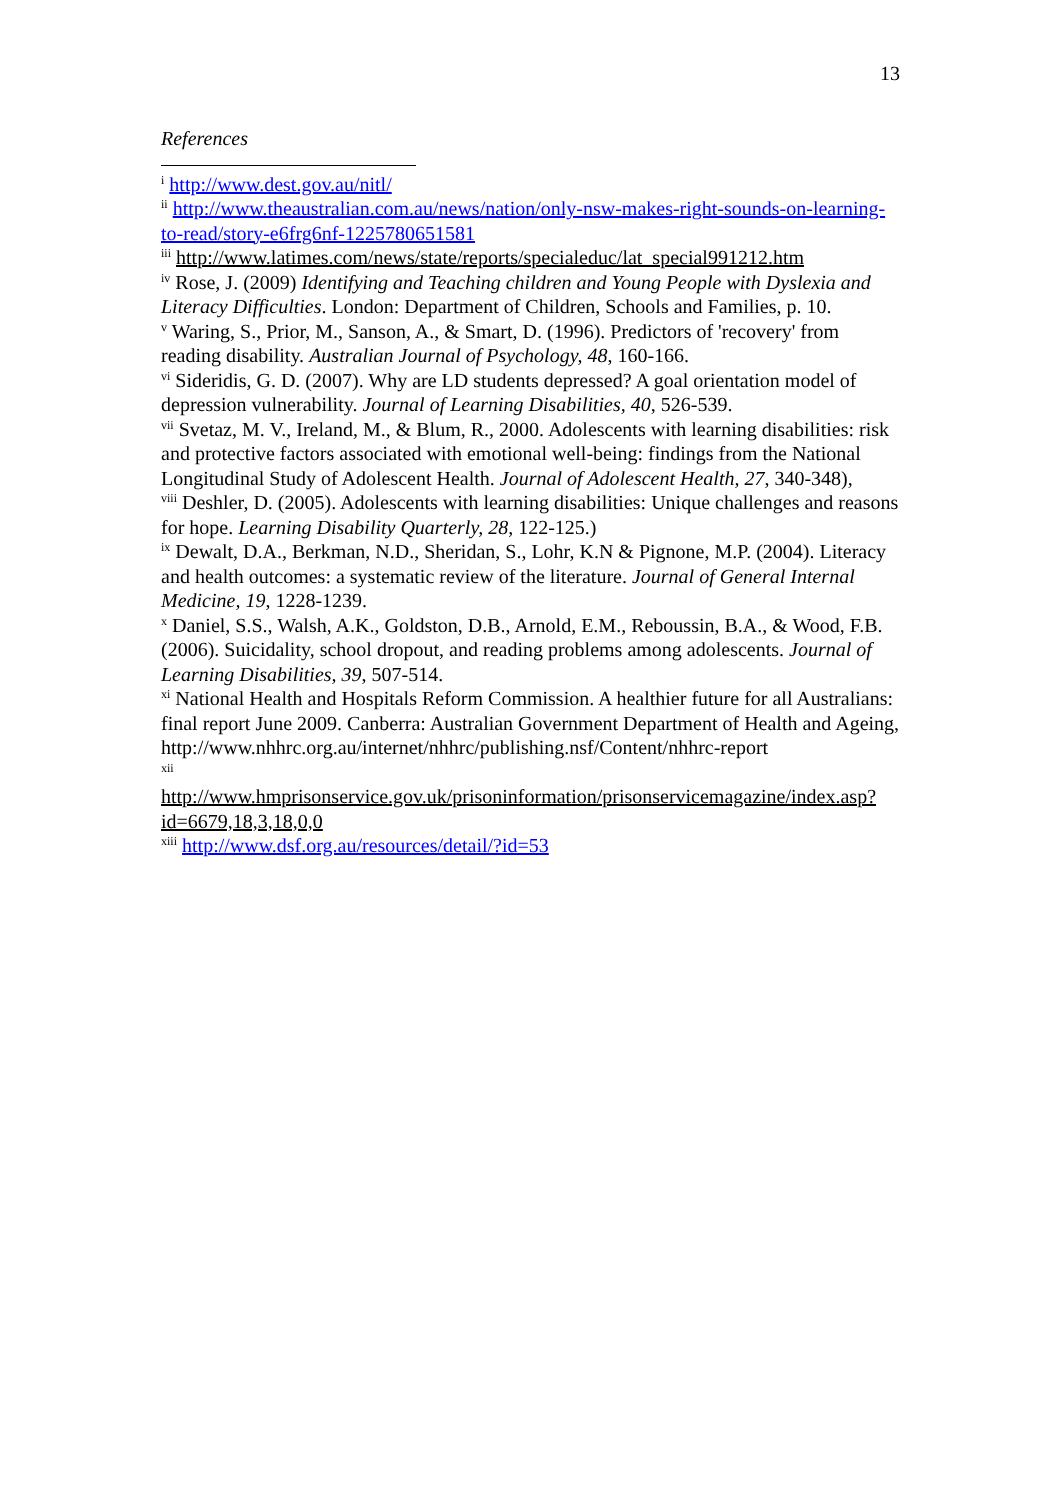13
References
<sup>i</sup> http://www.dest.gov.au/nitl/
<sup>ii</sup> http://www.theaustralian.com.au/news/nation/only-nsw-makes-right-sounds-on-learning-to-read/story-e6frg6nf-1225780651581
<sup>iii</sup> http://www.latimes.com/news/state/reports/specialeduc/lat_special991212.htm
<sup>iv</sup> Rose, J. (2009) Identifying and Teaching children and Young People with Dyslexia and Literacy Difficulties. London: Department of Children, Schools and Families, p. 10.
<sup>v</sup> Waring, S., Prior, M., Sanson, A., & Smart, D. (1996). Predictors of 'recovery' from reading disability. Australian Journal of Psychology, 48, 160-166.
<sup>vi</sup> Sideridis, G. D. (2007). Why are LD students depressed? A goal orientation model of depression vulnerability. Journal of Learning Disabilities, 40, 526-539.
<sup>vii</sup> Svetaz, M. V., Ireland, M., & Blum, R., 2000. Adolescents with learning disabilities: risk and protective factors associated with emotional well-being: findings from the National Longitudinal Study of Adolescent Health. Journal of Adolescent Health, 27, 340-348),
<sup>viii</sup> Deshler, D. (2005). Adolescents with learning disabilities: Unique challenges and reasons for hope. Learning Disability Quarterly, 28, 122-125.)
<sup>ix</sup> Dewalt, D.A., Berkman, N.D., Sheridan, S., Lohr, K.N & Pignone, M.P. (2004). Literacy and health outcomes: a systematic review of the literature. Journal of General Internal Medicine, 19, 1228-1239.
<sup>x</sup> Daniel, S.S., Walsh, A.K., Goldston, D.B., Arnold, E.M., Reboussin, B.A., & Wood, F.B. (2006). Suicidality, school dropout, and reading problems among adolescents. Journal of Learning Disabilities, 39, 507-514.
<sup>xi</sup> National Health and Hospitals Reform Commission. A healthier future for all Australians: final report June 2009. Canberra: Australian Government Department of Health and Ageing,
http://www.nhhrc.org.au/internet/nhhrc/publishing.nsf/Content/nhhrc-report
<sup>xii</sup>
http://www.hmprisonservice.gov.uk/prisoninformation/prisonservicemagazine/index.asp?id=6679,18,3,18,0,0
<sup>xiii</sup> http://www.dsf.org.au/resources/detail/?id=53